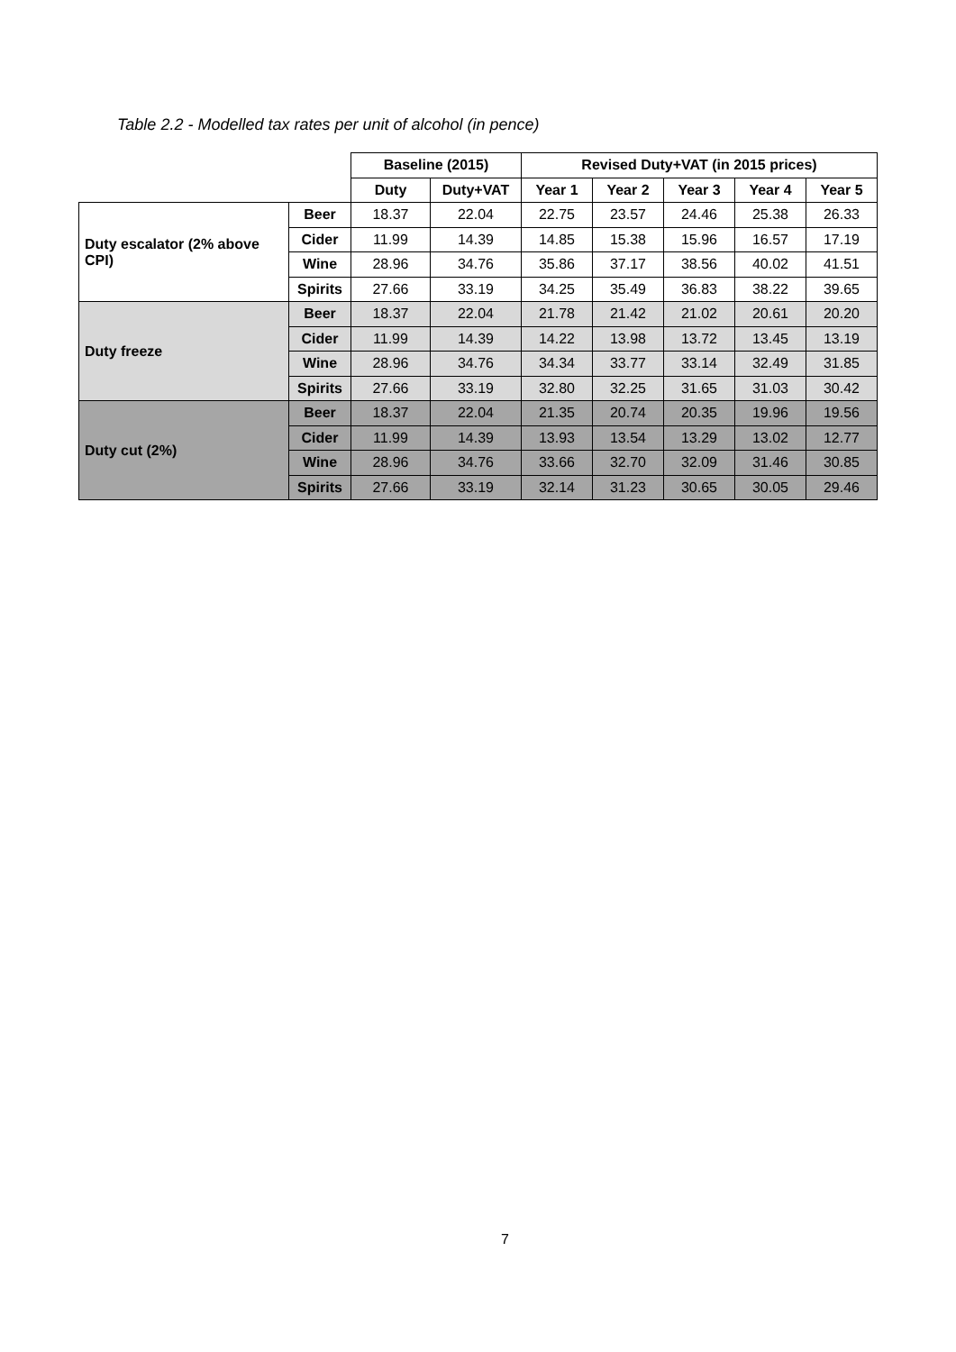Table 2.2 - Modelled tax rates per unit of alcohol (in pence)
| | | Baseline (2015) | | Revised Duty+VAT (in 2015 prices) | | | | |
| | | Duty | Duty+VAT | Year 1 | Year 2 | Year 3 | Year 4 | Year 5 |
| Duty escalator (2% above CPI) | Beer | 18.37 | 22.04 | 22.75 | 23.57 | 24.46 | 25.38 | 26.33 |
| | Cider | 11.99 | 14.39 | 14.85 | 15.38 | 15.96 | 16.57 | 17.19 |
| | Wine | 28.96 | 34.76 | 35.86 | 37.17 | 38.56 | 40.02 | 41.51 |
| | Spirits | 27.66 | 33.19 | 34.25 | 35.49 | 36.83 | 38.22 | 39.65 |
| Duty freeze | Beer | 18.37 | 22.04 | 21.78 | 21.42 | 21.02 | 20.61 | 20.20 |
| | Cider | 11.99 | 14.39 | 14.22 | 13.98 | 13.72 | 13.45 | 13.19 |
| | Wine | 28.96 | 34.76 | 34.34 | 33.77 | 33.14 | 32.49 | 31.85 |
| | Spirits | 27.66 | 33.19 | 32.80 | 32.25 | 31.65 | 31.03 | 30.42 |
| Duty cut (2%) | Beer | 18.37 | 22.04 | 21.35 | 20.74 | 20.35 | 19.96 | 19.56 |
| | Cider | 11.99 | 14.39 | 13.93 | 13.54 | 13.29 | 13.02 | 12.77 |
| | Wine | 28.96 | 34.76 | 33.66 | 32.70 | 32.09 | 31.46 | 30.85 |
| | Spirits | 27.66 | 33.19 | 32.14 | 31.23 | 30.65 | 30.05 | 29.46 |
7